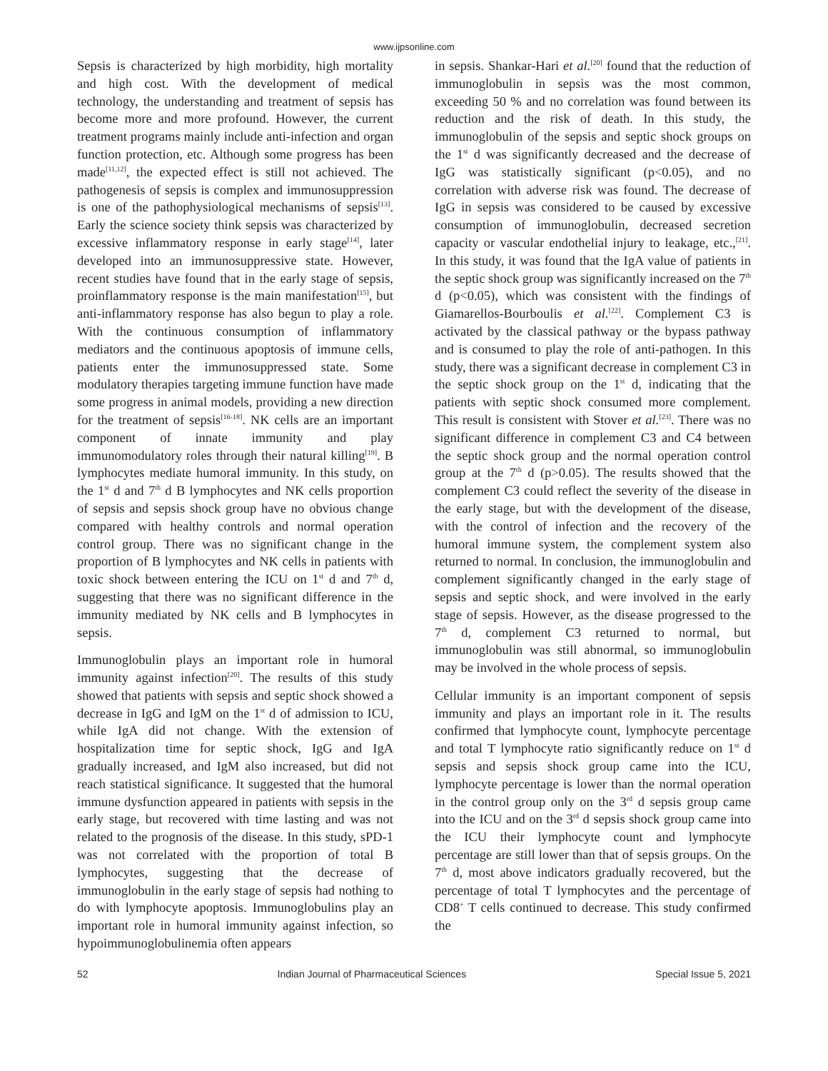www.ijpsonline.com
Sepsis is characterized by high morbidity, high mortality and high cost. With the development of medical technology, the understanding and treatment of sepsis has become more and more profound. However, the current treatment programs mainly include anti-infection and organ function protection, etc. Although some progress has been made<sup>[11,12]</sup>, the expected effect is still not achieved. The pathogenesis of sepsis is complex and immunosuppression is one of the pathophysiological mechanisms of sepsis<sup>[13]</sup>. Early the science society think sepsis was characterized by excessive inflammatory response in early stage<sup>[14]</sup>, later developed into an immunosuppressive state. However, recent studies have found that in the early stage of sepsis, proinflammatory response is the main manifestation<sup>[15]</sup>, but anti-inflammatory response has also begun to play a role. With the continuous consumption of inflammatory mediators and the continuous apoptosis of immune cells, patients enter the immunosuppressed state. Some modulatory therapies targeting immune function have made some progress in animal models, providing a new direction for the treatment of sepsis<sup>[16-18]</sup>. NK cells are an important component of innate immunity and play immunomodulatory roles through their natural killing<sup>[19]</sup>. B lymphocytes mediate humoral immunity. In this study, on the 1<sup>st</sup> d and 7<sup>th</sup> d B lymphocytes and NK cells proportion of sepsis and sepsis shock group have no obvious change compared with healthy controls and normal operation control group. There was no significant change in the proportion of B lymphocytes and NK cells in patients with toxic shock between entering the ICU on 1<sup>st</sup> d and 7<sup>th</sup> d, suggesting that there was no significant difference in the immunity mediated by NK cells and B lymphocytes in sepsis.
Immunoglobulin plays an important role in humoral immunity against infection<sup>[20]</sup>. The results of this study showed that patients with sepsis and septic shock showed a decrease in IgG and IgM on the 1<sup>st</sup> d of admission to ICU, while IgA did not change. With the extension of hospitalization time for septic shock, IgG and IgA gradually increased, and IgM also increased, but did not reach statistical significance. It suggested that the humoral immune dysfunction appeared in patients with sepsis in the early stage, but recovered with time lasting and was not related to the prognosis of the disease. In this study, sPD-1 was not correlated with the proportion of total B lymphocytes, suggesting that the decrease of immunoglobulin in the early stage of sepsis had nothing to do with lymphocyte apoptosis. Immunoglobulins play an important role in humoral immunity against infection, so hypoimmunoglobulinemia often appears
in sepsis. Shankar-Hari et al.<sup>[20]</sup> found that the reduction of immunoglobulin in sepsis was the most common, exceeding 50 % and no correlation was found between its reduction and the risk of death. In this study, the immunoglobulin of the sepsis and septic shock groups on the 1<sup>st</sup> d was significantly decreased and the decrease of IgG was statistically significant (p<0.05), and no correlation with adverse risk was found. The decrease of IgG in sepsis was considered to be caused by excessive consumption of immunoglobulin, decreased secretion capacity or vascular endothelial injury to leakage, etc.,<sup>[21]</sup>. In this study, it was found that the IgA value of patients in the septic shock group was significantly increased on the 7<sup>th</sup> d (p<0.05), which was consistent with the findings of Giamarellos-Bourboulis et al.<sup>[22]</sup>. Complement C3 is activated by the classical pathway or the bypass pathway and is consumed to play the role of anti-pathogen. In this study, there was a significant decrease in complement C3 in the septic shock group on the 1<sup>st</sup> d, indicating that the patients with septic shock consumed more complement. This result is consistent with Stover et al.<sup>[23]</sup>. There was no significant difference in complement C3 and C4 between the septic shock group and the normal operation control group at the 7<sup>th</sup> d (p>0.05). The results showed that the complement C3 could reflect the severity of the disease in the early stage, but with the development of the disease, with the control of infection and the recovery of the humoral immune system, the complement system also returned to normal. In conclusion, the immunoglobulin and complement significantly changed in the early stage of sepsis and septic shock, and were involved in the early stage of sepsis. However, as the disease progressed to the 7<sup>th</sup> d, complement C3 returned to normal, but immunoglobulin was still abnormal, so immunoglobulin may be involved in the whole process of sepsis.
Cellular immunity is an important component of sepsis immunity and plays an important role in it. The results confirmed that lymphocyte count, lymphocyte percentage and total T lymphocyte ratio significantly reduce on 1<sup>st</sup> d sepsis and sepsis shock group came into the ICU, lymphocyte percentage is lower than the normal operation in the control group only on the 3<sup>rd</sup> d sepsis group came into the ICU and on the 3<sup>rd</sup> d sepsis shock group came into the ICU their lymphocyte count and lymphocyte percentage are still lower than that of sepsis groups. On the 7<sup>th</sup> d, most above indicators gradually recovered, but the percentage of total T lymphocytes and the percentage of CD8<sup>+</sup> T cells continued to decrease. This study confirmed the
52 Indian Journal of Pharmaceutical Sciences Special Issue 5, 2021